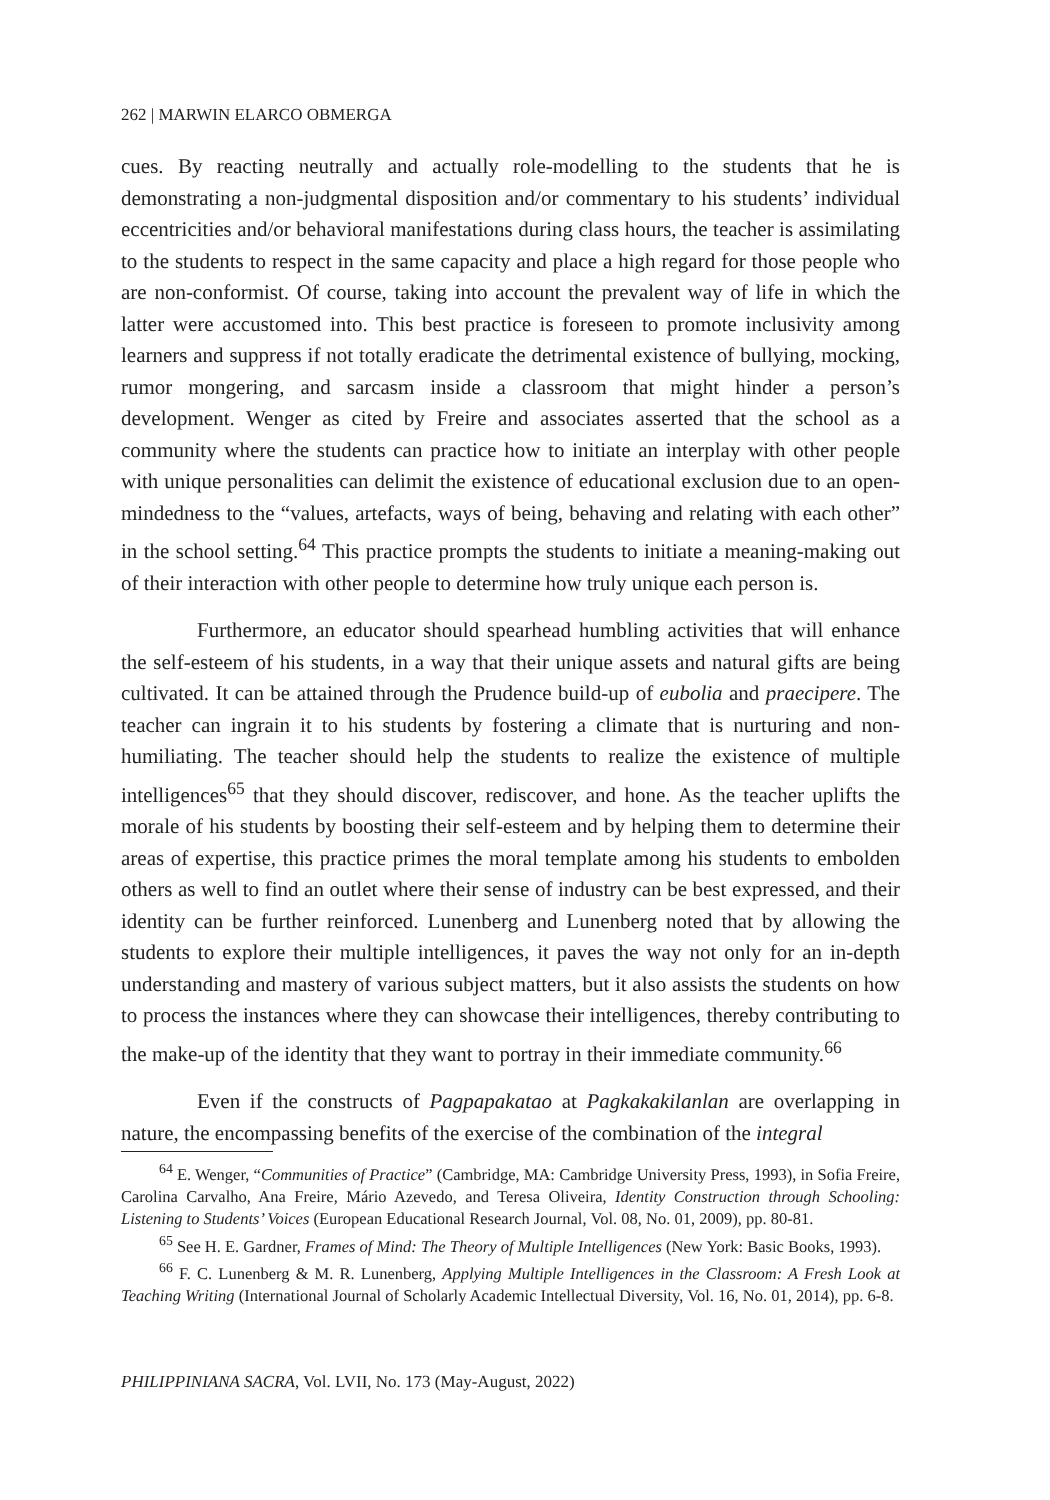262 | MARWIN ELARCO OBMERGA
cues. By reacting neutrally and actually role-modelling to the students that he is demonstrating a non-judgmental disposition and/or commentary to his students’ individual eccentricities and/or behavioral manifestations during class hours, the teacher is assimilating to the students to respect in the same capacity and place a high regard for those people who are non-conformist. Of course, taking into account the prevalent way of life in which the latter were accustomed into. This best practice is foreseen to promote inclusivity among learners and suppress if not totally eradicate the detrimental existence of bullying, mocking, rumor mongering, and sarcasm inside a classroom that might hinder a person’s development. Wenger as cited by Freire and associates asserted that the school as a community where the students can practice how to initiate an interplay with other people with unique personalities can delimit the existence of educational exclusion due to an open-mindedness to the “values, artefacts, ways of being, behaving and relating with each other” in the school setting.<sup>64</sup> This practice prompts the students to initiate a meaning-making out of their interaction with other people to determine how truly unique each person is.
Furthermore, an educator should spearhead humbling activities that will enhance the self-esteem of his students, in a way that their unique assets and natural gifts are being cultivated. It can be attained through the Prudence build-up of eubolia and praecipere. The teacher can ingrain it to his students by fostering a climate that is nurturing and non-humiliating. The teacher should help the students to realize the existence of multiple intelligences<sup>65</sup> that they should discover, rediscover, and hone. As the teacher uplifts the morale of his students by boosting their self-esteem and by helping them to determine their areas of expertise, this practice primes the moral template among his students to embolden others as well to find an outlet where their sense of industry can be best expressed, and their identity can be further reinforced. Lunenberg and Lunenberg noted that by allowing the students to explore their multiple intelligences, it paves the way not only for an in-depth understanding and mastery of various subject matters, but it also assists the students on how to process the instances where they can showcase their intelligences, thereby contributing to the make-up of the identity that they want to portray in their immediate community.<sup>66</sup>
Even if the constructs of Pagpapakatao at Pagkakakilanlan are overlapping in nature, the encompassing benefits of the exercise of the combination of the integral
<sup>64</sup> E. Wenger, “Communities of Practice” (Cambridge, MA: Cambridge University Press, 1993), in Sofia Freire, Carolina Carvalho, Ana Freire, Mário Azevedo, and Teresa Oliveira, Identity Construction through Schooling: Listening to Students’ Voices (European Educational Research Journal, Vol. 08, No. 01, 2009), pp. 80-81.
<sup>65</sup> See H. E. Gardner, Frames of Mind: The Theory of Multiple Intelligences (New York: Basic Books, 1993).
<sup>66</sup> F. C. Lunenberg & M. R. Lunenberg, Applying Multiple Intelligences in the Classroom: A Fresh Look at Teaching Writing (International Journal of Scholarly Academic Intellectual Diversity, Vol. 16, No. 01, 2014), pp. 6-8.
PHILIPPINIANA SACRA, Vol. LVII, No. 173 (May-August, 2022)